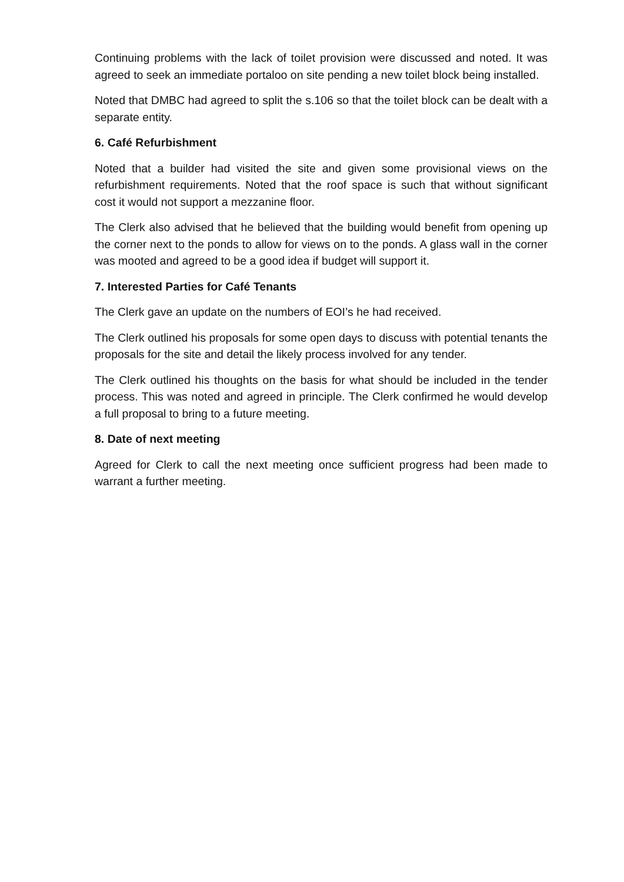Continuing problems with the lack of toilet provision were discussed and noted. It was agreed to seek an immediate portaloo on site pending a new toilet block being installed.
Noted that DMBC had agreed to split the s.106 so that the toilet block can be dealt with a separate entity.
6. Café Refurbishment
Noted that a builder had visited the site and given some provisional views on the refurbishment requirements. Noted that the roof space is such that without significant cost it would not support a mezzanine floor.
The Clerk also advised that he believed that the building would benefit from opening up the corner next to the ponds to allow for views on to the ponds. A glass wall in the corner was mooted and agreed to be a good idea if budget will support it.
7. Interested Parties for Café Tenants
The Clerk gave an update on the numbers of EOI’s he had received.
The Clerk outlined his proposals for some open days to discuss with potential tenants the proposals for the site and detail the likely process involved for any tender.
The Clerk outlined his thoughts on the basis for what should be included in the tender process. This was noted and agreed in principle. The Clerk confirmed he would develop a full proposal to bring to a future meeting.
8. Date of next meeting
Agreed for Clerk to call the next meeting once sufficient progress had been made to warrant a further meeting.